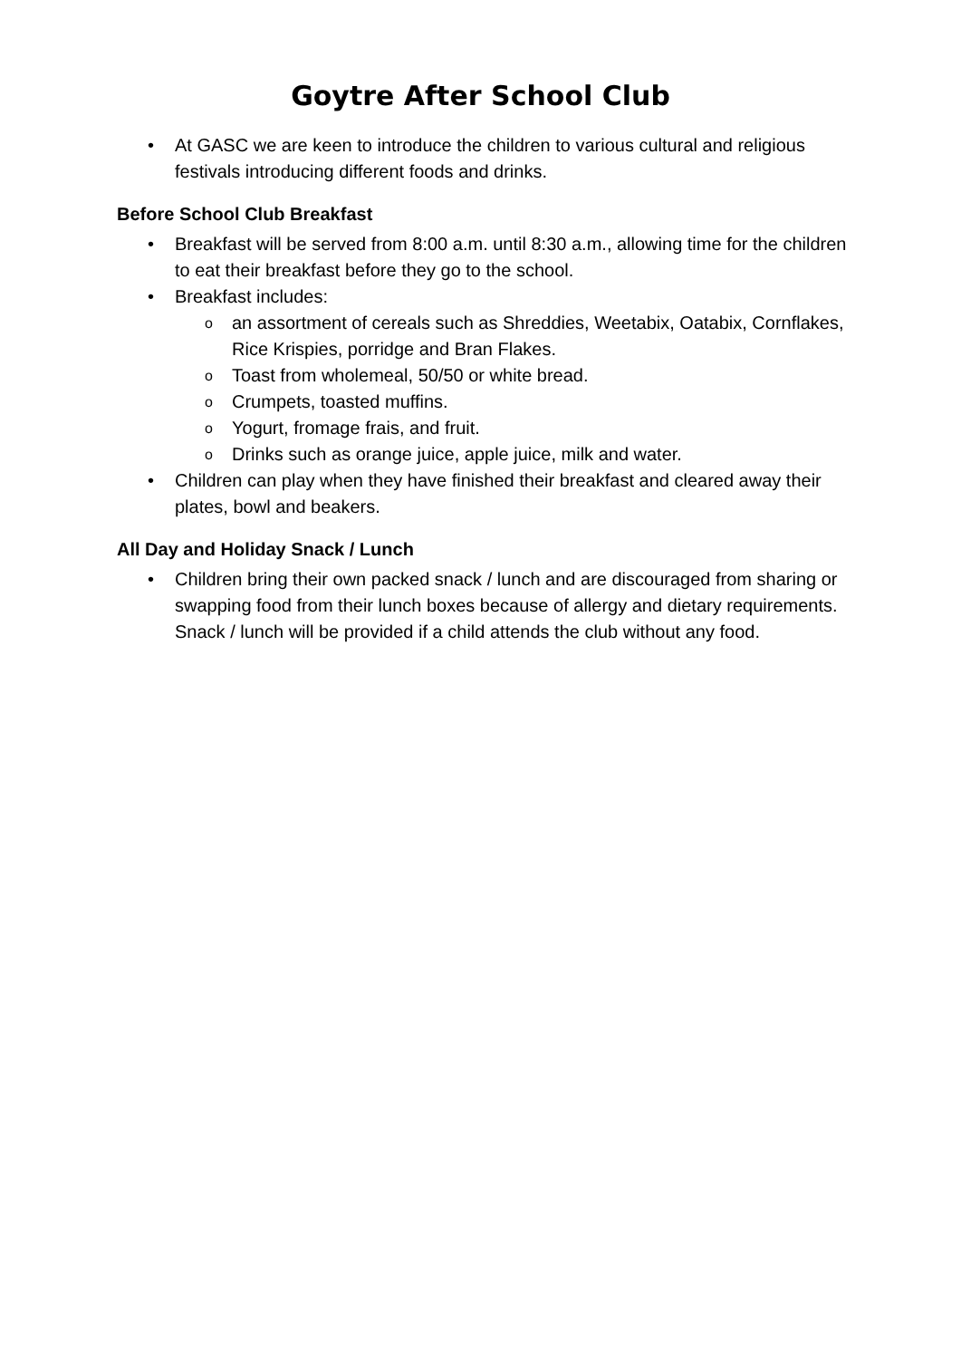Goytre After School Club
• At GASC we are keen to introduce the children to various cultural and religious festivals introducing different foods and drinks.
Before School Club Breakfast
• Breakfast will be served from 8:00 a.m. until 8:30 a.m., allowing time for the children to eat their breakfast before they go to the school.
• Breakfast includes:
oan assortment of cereals such as Shreddies, Weetabix, Oatabix, Cornflakes, Rice Krispies, porridge and Bran Flakes.
o Toast from wholemeal, 50/50 or white bread.
o Crumpets, toasted muffins.
o Yogurt, fromage frais, and fruit.
o Drinks such as orange juice, apple juice, milk and water.
• Children can play when they have finished their breakfast and cleared away their plates, bowl and beakers.
All Day and Holiday Snack / Lunch
• Children bring their own packed snack / lunch and are discouraged from sharing or swapping food from their lunch boxes because of allergy and dietary requirements. Snack / lunch will be provided if a child attends the club without any food.